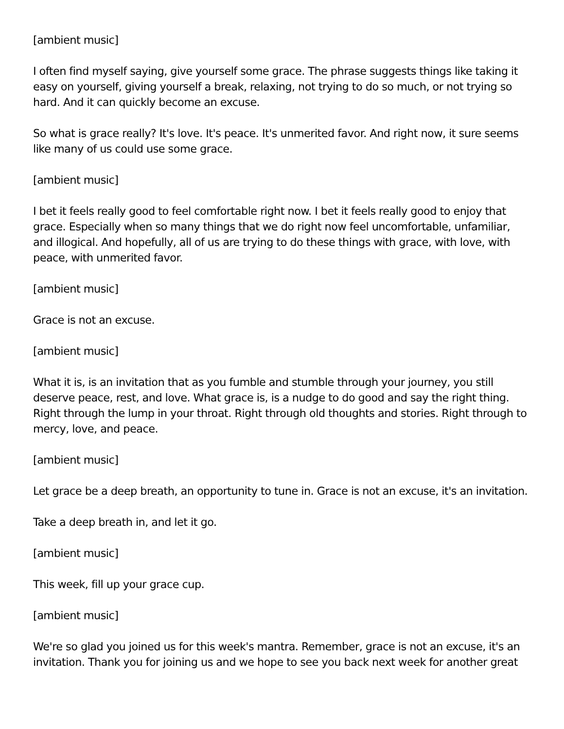[ambient music]
I often find myself saying, give yourself some grace. The phrase suggests things like taking it easy on yourself, giving yourself a break, relaxing, not trying to do so much, or not trying so hard. And it can quickly become an excuse.
So what is grace really? It's love. It's peace. It's unmerited favor. And right now, it sure seems like many of us could use some grace.
[ambient music]
I bet it feels really good to feel comfortable right now. I bet it feels really good to enjoy that grace. Especially when so many things that we do right now feel uncomfortable, unfamiliar, and illogical. And hopefully, all of us are trying to do these things with grace, with love, with peace, with unmerited favor.
[ambient music]
Grace is not an excuse.
[ambient music]
What it is, is an invitation that as you fumble and stumble through your journey, you still deserve peace, rest, and love. What grace is, is a nudge to do good and say the right thing. Right through the lump in your throat. Right through old thoughts and stories. Right through to mercy, love, and peace.
[ambient music]
Let grace be a deep breath, an opportunity to tune in. Grace is not an excuse, it's an invitation.
Take a deep breath in, and let it go.
[ambient music]
This week, fill up your grace cup.
[ambient music]
We're so glad you joined us for this week's mantra. Remember, grace is not an excuse, it's an invitation. Thank you for joining us and we hope to see you back next week for another great